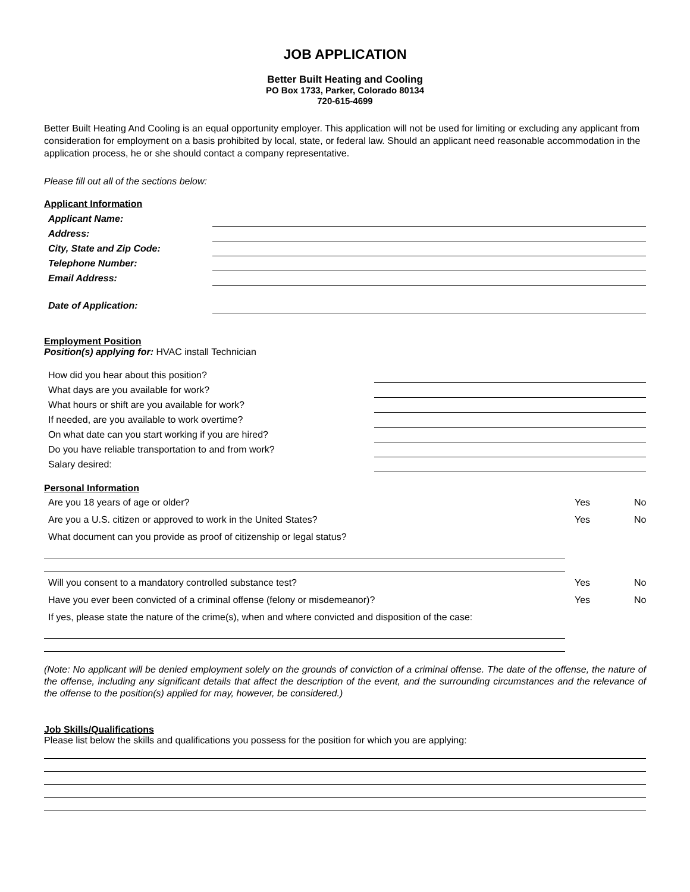JOB APPLICATION
Better Built Heating and Cooling
PO Box 1733, Parker, Colorado 80134
720-615-4699
Better Built Heating And Cooling is an equal opportunity employer. This application will not be used for limiting or excluding any applicant from consideration for employment on a basis prohibited by local, state, or federal law. Should an applicant need reasonable accommodation in the application process, he or she should contact a company representative.
Please fill out all of the sections below:
Applicant Information
Applicant Name:
Address:
City, State and Zip Code:
Telephone Number:
Email Address:
Date of Application:
Employment Position
Position(s) applying for: HVAC install Technician
How did you hear about this position?
What days are you available for work?
What hours or shift are you available for work?
If needed, are you available to work overtime?
On what date can you start working if you are hired?
Do you have reliable transportation to and from work?
Salary desired:
Personal Information
Are you 18 years of age or older? Yes No
Are you a U.S. citizen or approved to work in the United States? Yes No
What document can you provide as proof of citizenship or legal status?
Will you consent to a mandatory controlled substance test? Yes No
Have you ever been convicted of a criminal offense (felony or misdemeanor)? Yes No
If yes, please state the nature of the crime(s), when and where convicted and disposition of the case:
(Note: No applicant will be denied employment solely on the grounds of conviction of a criminal offense. The date of the offense, the nature of the offense, including any significant details that affect the description of the event, and the surrounding circumstances and the relevance of the offense to the position(s) applied for may, however, be considered.)
Job Skills/Qualifications
Please list below the skills and qualifications you possess for the position for which you are applying: